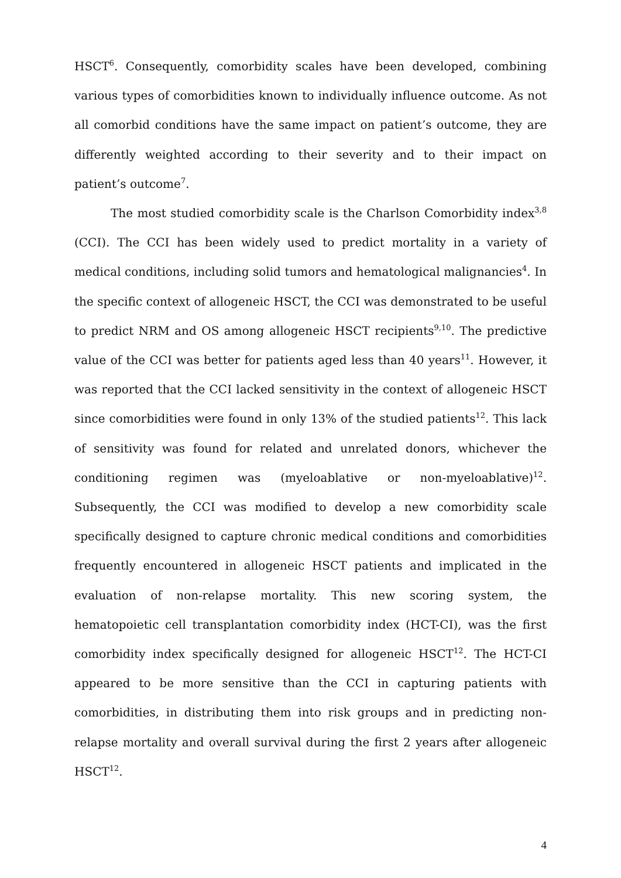HSCT<sup>6</sup>. Consequently, comorbidity scales have been developed, combining various types of comorbidities known to individually influence outcome. As not all comorbid conditions have the same impact on patient’s outcome, they are differently weighted according to their severity and to their impact on patient’s outcome<sup>7</sup>.
The most studied comorbidity scale is the Charlson Comorbidity index<sup>3,8</sup> (CCI). The CCI has been widely used to predict mortality in a variety of medical conditions, including solid tumors and hematological malignancies<sup>4</sup>. In the specific context of allogeneic HSCT, the CCI was demonstrated to be useful to predict NRM and OS among allogeneic HSCT recipients<sup>9,10</sup>. The predictive value of the CCI was better for patients aged less than 40 years<sup>11</sup>. However, it was reported that the CCI lacked sensitivity in the context of allogeneic HSCT since comorbidities were found in only 13% of the studied patients<sup>12</sup>. This lack of sensitivity was found for related and unrelated donors, whichever the conditioning regimen was (myeloablative or non-myeloablative)<sup>12</sup>. Subsequently, the CCI was modified to develop a new comorbidity scale specifically designed to capture chronic medical conditions and comorbidities frequently encountered in allogeneic HSCT patients and implicated in the evaluation of non-relapse mortality. This new scoring system, the hematopoietic cell transplantation comorbidity index (HCT-CI), was the first comorbidity index specifically designed for allogeneic HSCT<sup>12</sup>. The HCT-CI appeared to be more sensitive than the CCI in capturing patients with comorbidities, in distributing them into risk groups and in predicting non-relapse mortality and overall survival during the first 2 years after allogeneic HSCT<sup>12</sup>.
4